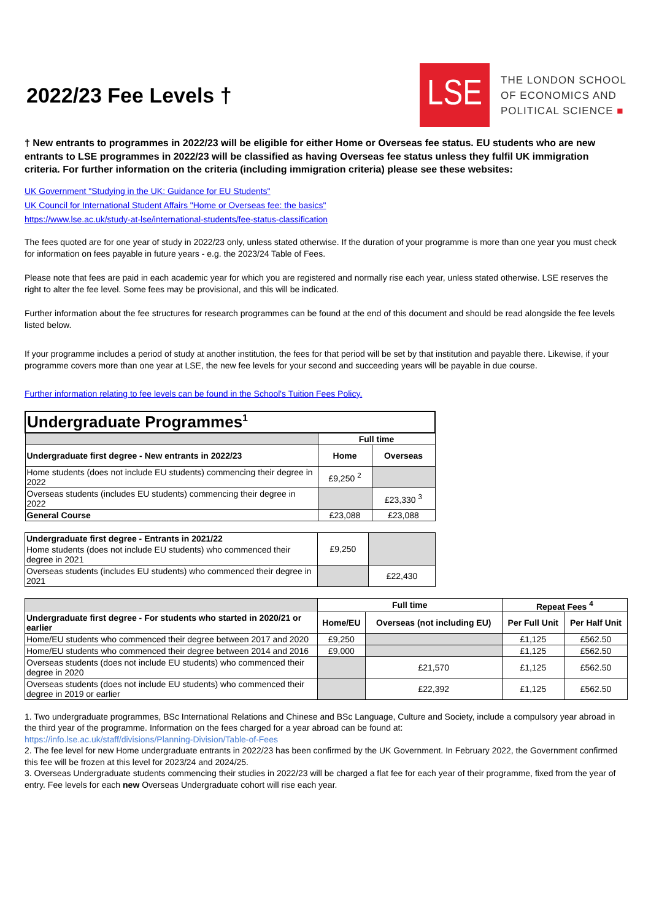2022/23 Fee Levels †
LSE
THE LONDON SCHOOL
OF ECONOMICS AND
POLITICAL SCIENCE ■
† New entrants to programmes in 2022/23 will be eligible for either Home or Overseas fee status. EU students who are new entrants to LSE programmes in 2022/23 will be classified as having Overseas fee status unless they fulfil UK immigration criteria. For further information on the criteria (including immigration criteria) please see these websites:
UK Government "Studying in the UK: Guidance for EU Students"
UK Council for International Student Affairs "Home or Overseas fee: the basics"
https://www.lse.ac.uk/study-at-lse/international-students/fee-status-classification
The fees quoted are for one year of study in 2022/23 only, unless stated otherwise. If the duration of your programme is more than one year you must check for information on fees payable in future years - e.g. the 2023/24 Table of Fees.
Please note that fees are paid in each academic year for which you are registered and normally rise each year, unless stated otherwise. LSE reserves the right to alter the fee level. Some fees may be provisional, and this will be indicated.
Further information about the fee structures for research programmes can be found at the end of this document and should be read alongside the fee levels listed below.
If your programme includes a period of study at another institution, the fees for that period will be set by that institution and payable there. Likewise, if your programme covers more than one year at LSE, the new fee levels for your second and succeeding years will be payable in due course.
Further information relating to fee levels can be found in the School's Tuition Fees Policy.
| Undergraduate Programmes<sup>1</sup> | | |
| | Full time | |
| Undergraduate first degree - New entrants in 2022/23 | Home | Overseas |
| Home students (does not include EU students) commencing their degree in 2022 | £9,250 <sup>2</sup> | |
| Overseas students (includes EU students) commencing their degree in 2022 | | £23,330 <sup>3</sup> |
| General Course | £23,088 | £23,088 |
| Undergraduate first degree - Entrants in 2021/22 | £9,250 | |
| Home students (does not include EU students) who commenced their degree in 2021 | | |
| Overseas students (includes EU students) who commenced their degree in 2021 | | £22,430 |
| | Full time | | Repeat Fees <sup>4</sup> | |
| | Home/EU | Overseas (not including EU) | Per Full Unit | Per Half Unit |
| Undergraduate first degree - For students who started in 2020/21 or earlier | | | | |
| Home/EU students who commenced their degree between 2017 and 2020 | £9,250 | | £1,125 | £562.50 |
| Home/EU students who commenced their degree between 2014 and 2016 | £9,000 | | £1,125 | £562.50 |
| Overseas students (does not include EU students) who commenced their degree in 2020 | | £21,570 | £1,125 | £562.50 |
| Overseas students (does not include EU students) who commenced their degree in 2019 or earlier | | £22,392 | £1,125 | £562.50 |
1. Two undergraduate programmes, BSc International Relations and Chinese and BSc Language, Culture and Society, include a compulsory year abroad in the third year of the programme. Information on the fees charged for a year abroad can be found at:
https://info.lse.ac.uk/staff/divisions/Planning-Division/Table-of-Fees
2. The fee level for new Home undergraduate entrants in 2022/23 has been confirmed by the UK Government. In February 2022, the Government confirmed this fee will be frozen at this level for 2023/24 and 2024/25.
3. Overseas Undergraduate students commencing their studies in 2022/23 will be charged a flat fee for each year of their programme, fixed from the year of entry. Fee levels for each new Overseas Undergraduate cohort will rise each year.